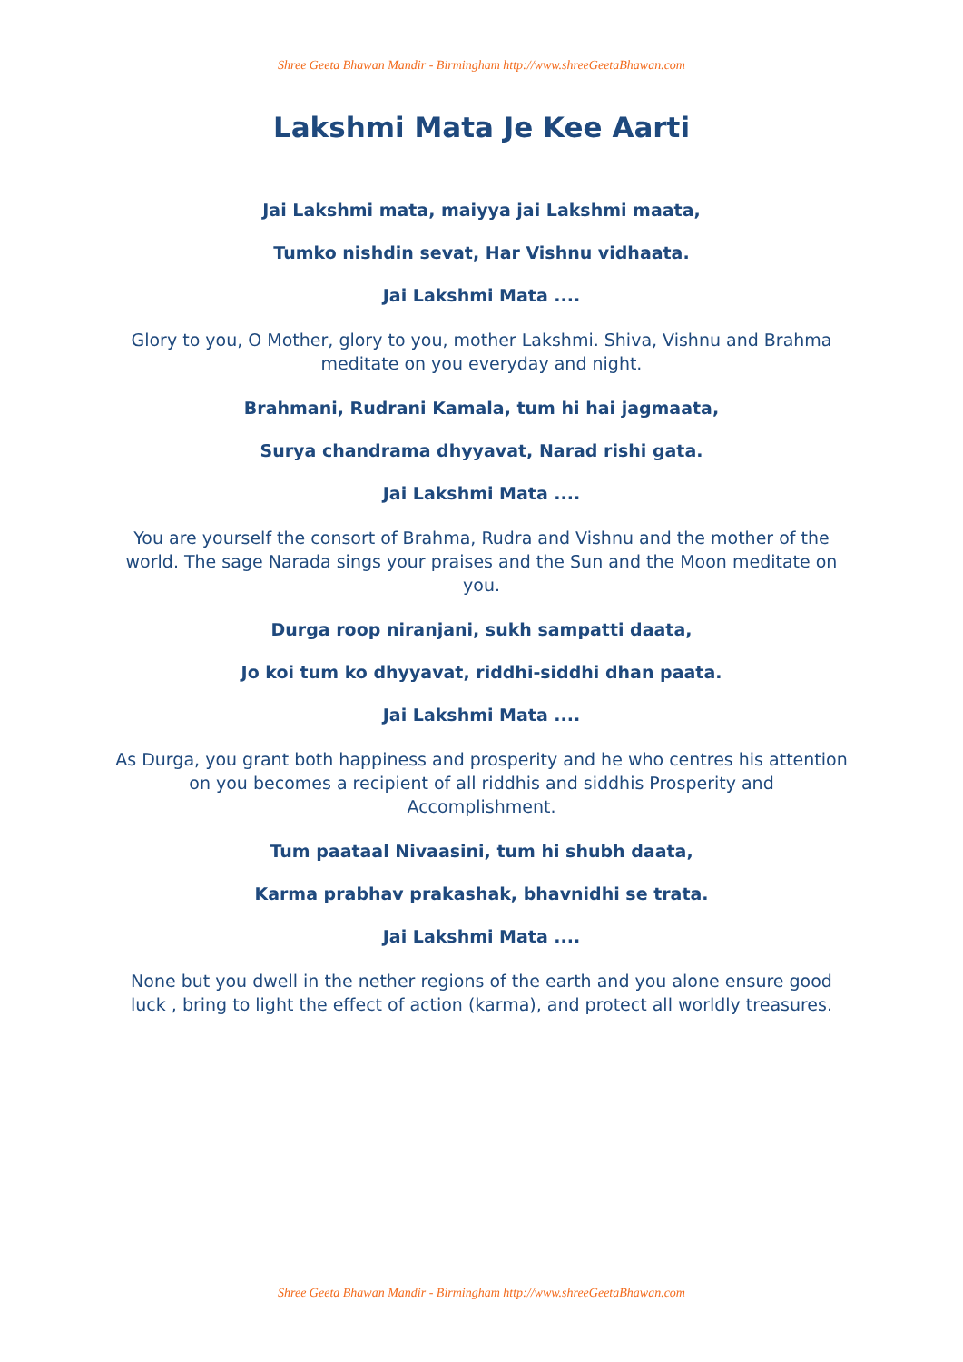Shree Geeta Bhawan Mandir - Birmingham http://www.shreeGeetaBhawan.com
Lakshmi Mata Je Kee Aarti
Jai Lakshmi mata, maiyya jai Lakshmi maata,
Tumko nishdin sevat, Har Vishnu vidhaata.
Jai Lakshmi Mata ....
Glory to you, O Mother, glory to you, mother Lakshmi. Shiva, Vishnu and Brahma meditate on you everyday and night.
Brahmani, Rudrani Kamala, tum hi hai jagmaata,
Surya chandrama dhyyavat, Narad rishi gata.
Jai Lakshmi Mata ....
You are yourself the consort of Brahma, Rudra and Vishnu and the mother of the world. The sage Narada sings your praises and the Sun and the Moon meditate on you.
Durga roop niranjani, sukh sampatti daata,
Jo koi tum ko dhyyavat, riddhi-siddhi dhan paata.
Jai Lakshmi Mata ....
As Durga, you grant both happiness and prosperity and he who centres his attention on you becomes a recipient of all riddhis and siddhis Prosperity and Accomplishment.
Tum paataal Nivaasini, tum hi shubh daata,
Karma prabhav prakashak, bhavnidhi se trata.
Jai Lakshmi Mata ....
None but you dwell in the nether regions of the earth and you alone ensure good luck , bring to light the effect of action (karma), and protect all worldly treasures.
Shree Geeta Bhawan Mandir - Birmingham http://www.shreeGeetaBhawan.com